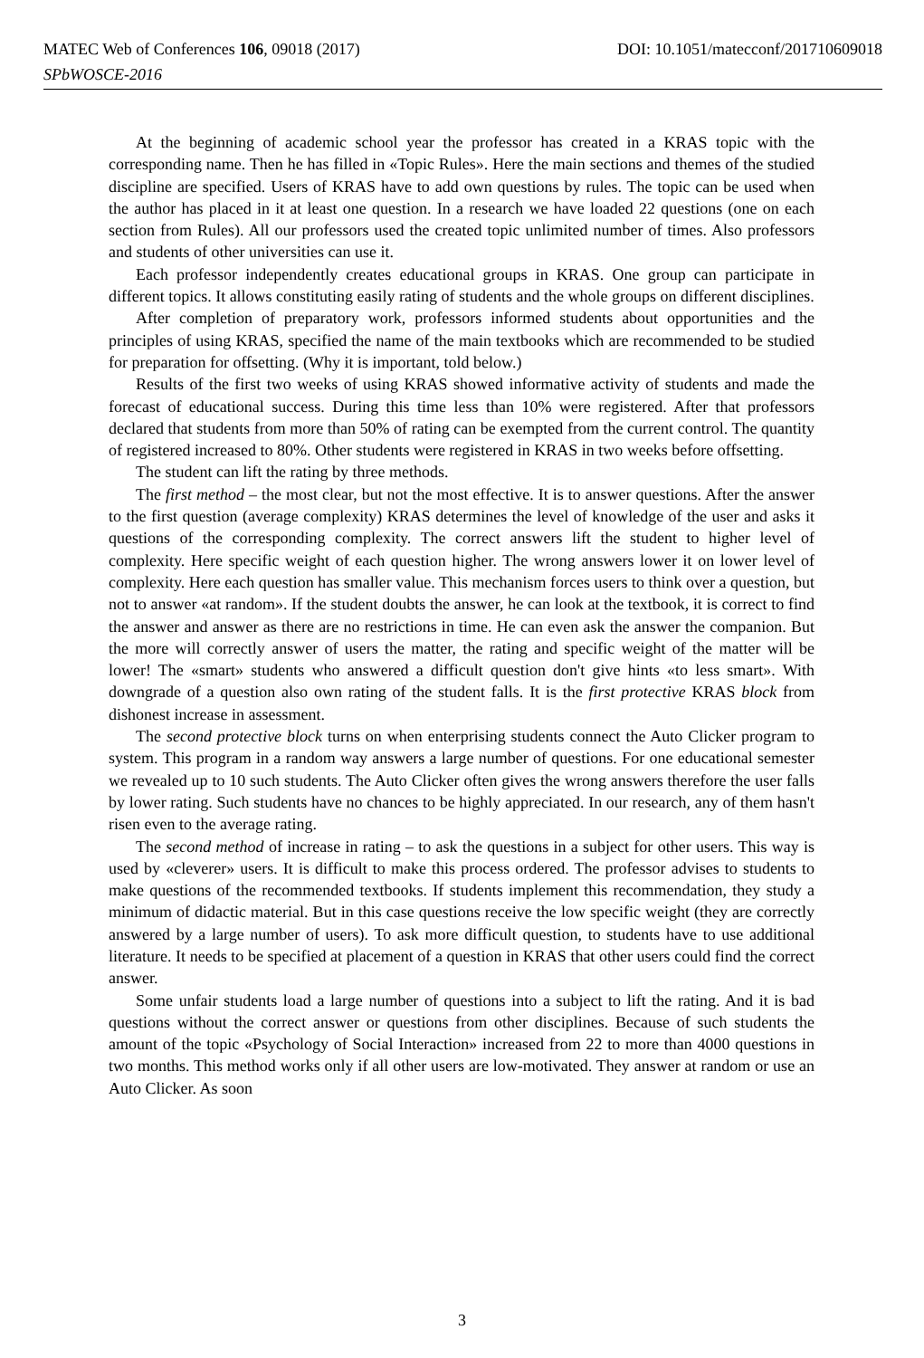DOI: 10.1051/matecconf/201710609018 MATEC Web of Conferences 106, 09018 (2017)
SPbWOSCE-2016
At the beginning of academic school year the professor has created in a KRAS topic with the corresponding name. Then he has filled in «Topic Rules». Here the main sections and themes of the studied discipline are specified. Users of KRAS have to add own questions by rules. The topic can be used when the author has placed in it at least one question. In a research we have loaded 22 questions (one on each section from Rules). All our professors used the created topic unlimited number of times. Also professors and students of other universities can use it.
Each professor independently creates educational groups in KRAS. One group can participate in different topics. It allows constituting easily rating of students and the whole groups on different disciplines.
After completion of preparatory work, professors informed students about opportunities and the principles of using KRAS, specified the name of the main textbooks which are recommended to be studied for preparation for offsetting. (Why it is important, told below.)
Results of the first two weeks of using KRAS showed informative activity of students and made the forecast of educational success. During this time less than 10% were registered. After that professors declared that students from more than 50% of rating can be exempted from the current control. The quantity of registered increased to 80%. Other students were registered in KRAS in two weeks before offsetting.
The student can lift the rating by three methods.
The first method – the most clear, but not the most effective. It is to answer questions. After the answer to the first question (average complexity) KRAS determines the level of knowledge of the user and asks it questions of the corresponding complexity. The correct answers lift the student to higher level of complexity. Here specific weight of each question higher. The wrong answers lower it on lower level of complexity. Here each question has smaller value. This mechanism forces users to think over a question, but not to answer «at random». If the student doubts the answer, he can look at the textbook, it is correct to find the answer and answer as there are no restrictions in time. He can even ask the answer the companion. But the more will correctly answer of users the matter, the rating and specific weight of the matter will be lower! The «smart» students who answered a difficult question don't give hints «to less smart». With downgrade of a question also own rating of the student falls. It is the first protective KRAS block from dishonest increase in assessment.
The second protective block turns on when enterprising students connect the Auto Clicker program to system. This program in a random way answers a large number of questions. For one educational semester we revealed up to 10 such students. The Auto Clicker often gives the wrong answers therefore the user falls by lower rating. Such students have no chances to be highly appreciated. In our research, any of them hasn't risen even to the average rating.
The second method of increase in rating – to ask the questions in a subject for other users. This way is used by «cleverer» users. It is difficult to make this process ordered. The professor advises to students to make questions of the recommended textbooks. If students implement this recommendation, they study a minimum of didactic material. But in this case questions receive the low specific weight (they are correctly answered by a large number of users). To ask more difficult question, to students have to use additional literature. It needs to be specified at placement of a question in KRAS that other users could find the correct answer.
Some unfair students load a large number of questions into a subject to lift the rating. And it is bad questions without the correct answer or questions from other disciplines. Because of such students the amount of the topic «Psychology of Social Interaction» increased from 22 to more than 4000 questions in two months. This method works only if all other users are low-motivated. They answer at random or use an Auto Clicker. As soon
3